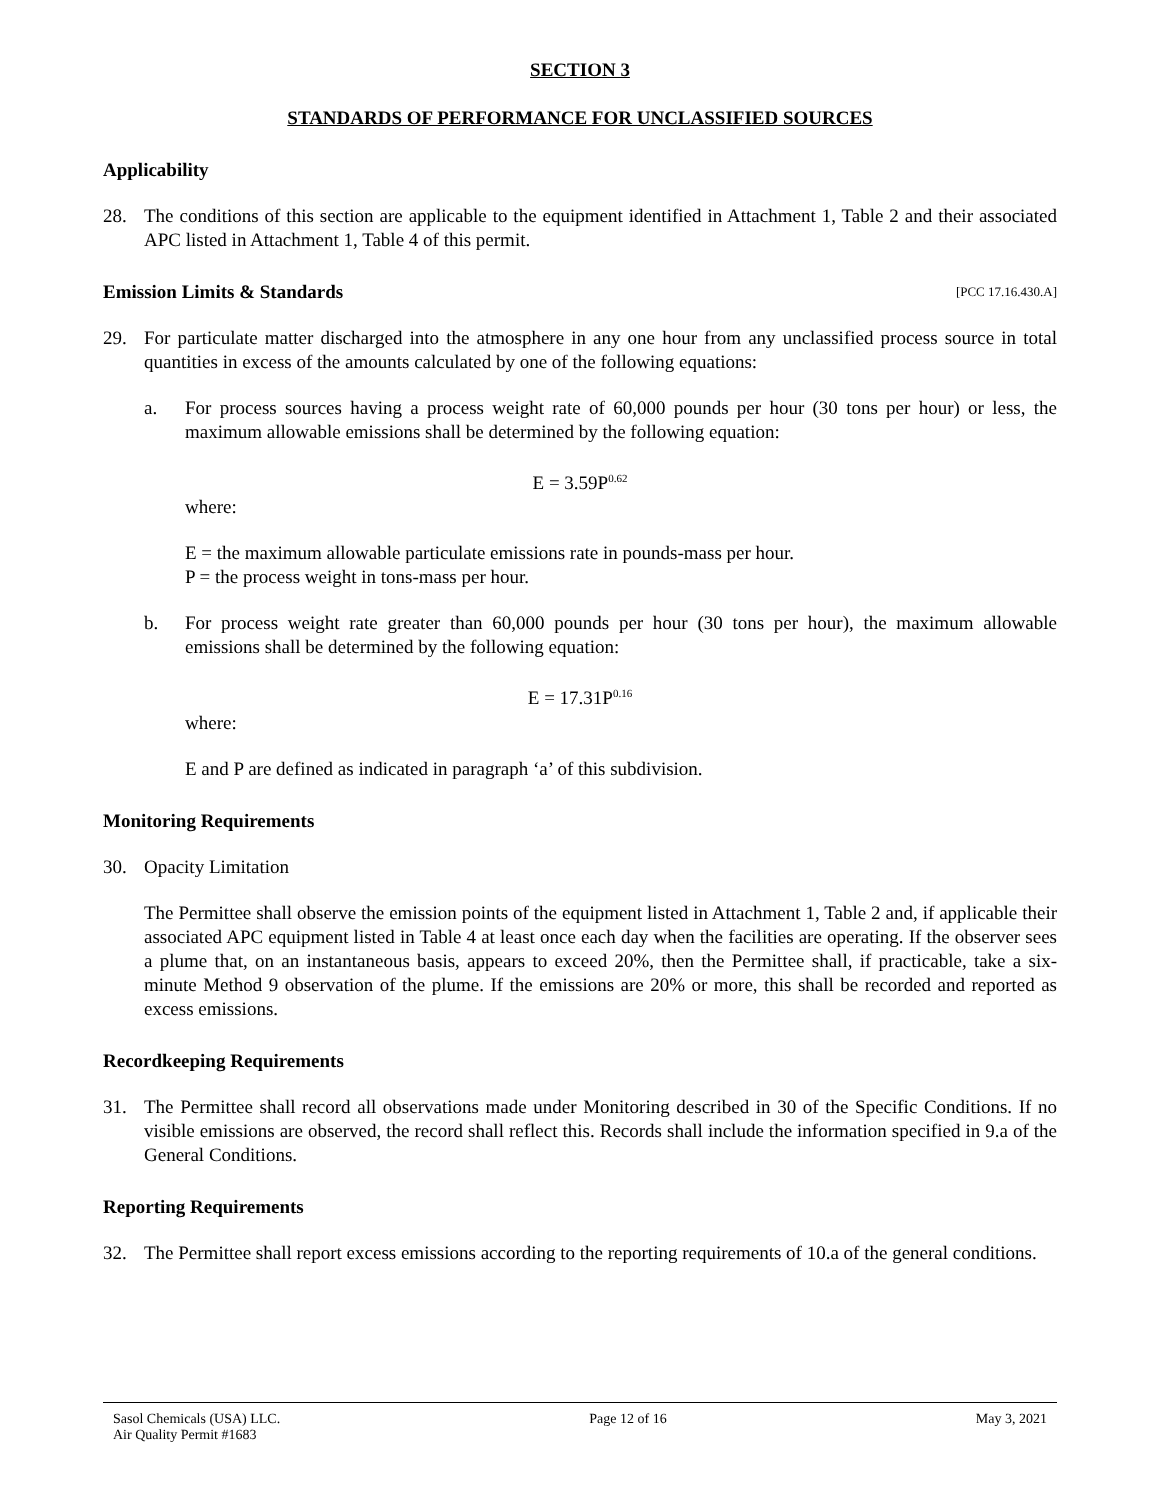SECTION 3
STANDARDS OF PERFORMANCE FOR UNCLASSIFIED SOURCES
Applicability
28. The conditions of this section are applicable to the equipment identified in Attachment 1, Table 2 and their associated APC listed in Attachment 1, Table 4 of this permit.
Emission Limits & Standards [PCC 17.16.430.A]
29. For particulate matter discharged into the atmosphere in any one hour from any unclassified process source in total quantities in excess of the amounts calculated by one of the following equations:
a. For process sources having a process weight rate of 60,000 pounds per hour (30 tons per hour) or less, the maximum allowable emissions shall be determined by the following equation:
E = 3.59P<sup>0.62</sup>
where:
E = the maximum allowable particulate emissions rate in pounds-mass per hour.
P = the process weight in tons-mass per hour.
b. For process weight rate greater than 60,000 pounds per hour (30 tons per hour), the maximum allowable emissions shall be determined by the following equation:
E = 17.31P<sup>0.16</sup>
where:
E and P are defined as indicated in paragraph ‘a’ of this subdivision.
Monitoring Requirements
30. Opacity Limitation
The Permittee shall observe the emission points of the equipment listed in Attachment 1, Table 2 and, if applicable their associated APC equipment listed in Table 4 at least once each day when the facilities are operating. If the observer sees a plume that, on an instantaneous basis, appears to exceed 20%, then the Permittee shall, if practicable, take a six-minute Method 9 observation of the plume. If the emissions are 20% or more, this shall be recorded and reported as excess emissions.
Recordkeeping Requirements
31. The Permittee shall record all observations made under Monitoring described in 30 of the Specific Conditions. If no visible emissions are observed, the record shall reflect this. Records shall include the information specified in 9.a of the General Conditions.
Reporting Requirements
32. The Permittee shall report excess emissions according to the reporting requirements of 10.a of the general conditions.
Sasol Chemicals (USA) LLC.
Air Quality Permit #1683 Page 12 of 16 May 3, 2021